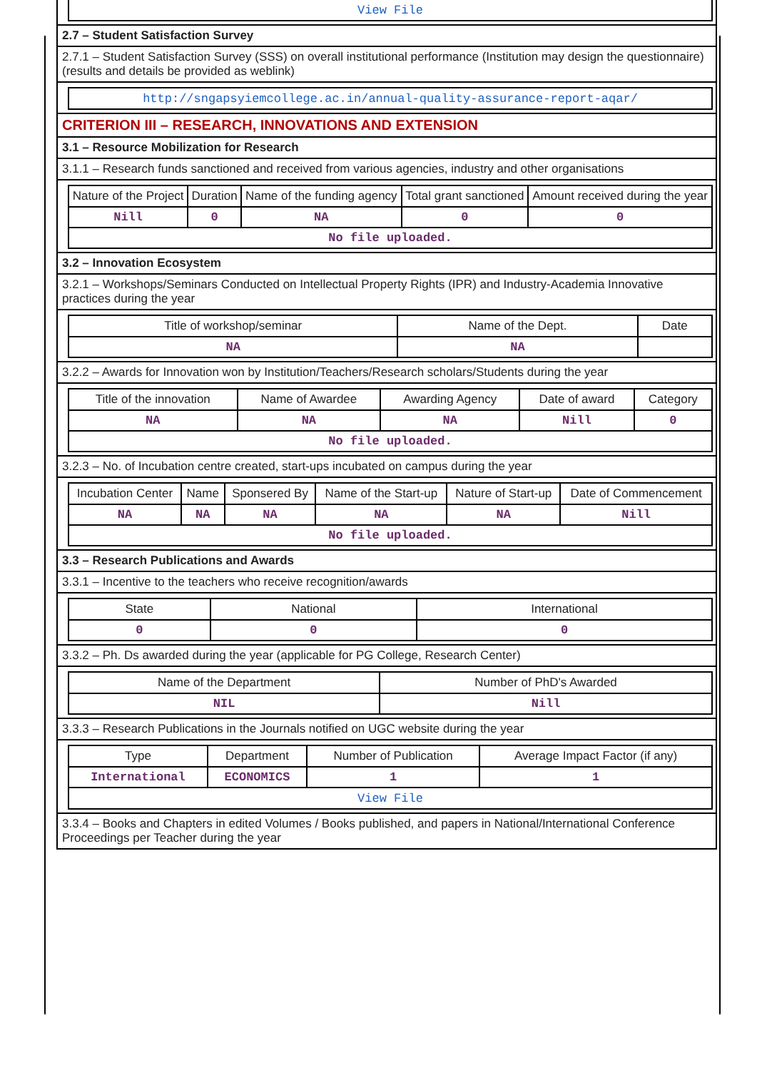| View File |
2.7 – Student Satisfaction Survey
2.7.1 – Student Satisfaction Survey (SSS) on overall institutional performance (Institution may design the questionnaire) (results and details be provided as weblink)
| http://sngapsyiemcollege.ac.in/annual-quality-assurance-report-aqar/ |
CRITERION III – RESEARCH, INNOVATIONS AND EXTENSION
3.1 – Resource Mobilization for Research
3.1.1 – Research funds sanctioned and received from various agencies, industry and other organisations
| Nature of the Project | Duration | Name of the funding agency | Total grant sanctioned | Amount received during the year |
| --- | --- | --- | --- | --- |
| Nill | 0 | NA | 0 | 0 |
| No file uploaded. | | | | |
3.2 – Innovation Ecosystem
3.2.1 – Workshops/Seminars Conducted on Intellectual Property Rights (IPR) and Industry-Academia Innovative practices during the year
| Title of workshop/seminar | Name of the Dept. | Date |
| --- | --- | --- |
| NA | NA | |
3.2.2 – Awards for Innovation won by Institution/Teachers/Research scholars/Students during the year
| Title of the innovation | Name of Awardee | Awarding Agency | Date of award | Category |
| --- | --- | --- | --- | --- |
| NA | NA | NA | Nill | 0 |
| No file uploaded. | | | | |
3.2.3 – No. of Incubation centre created, start-ups incubated on campus during the year
| Incubation Center | Name | Sponsered By | Name of the Start-up | Nature of Start-up | Date of Commencement |
| --- | --- | --- | --- | --- | --- |
| NA | NA | NA | NA | NA | Nill |
| No file uploaded. | | | | | |
3.3 – Research Publications and Awards
3.3.1 – Incentive to the teachers who receive recognition/awards
| State | National | International |
| --- | --- | --- |
| 0 | 0 | 0 |
3.3.2 – Ph. Ds awarded during the year (applicable for PG College, Research Center)
| Name of the Department | Number of PhD's Awarded |
| --- | --- |
| NIL | Nill |
3.3.3 – Research Publications in the Journals notified on UGC website during the year
| Type | Department | Number of Publication | Average Impact Factor (if any) |
| --- | --- | --- | --- |
| International | ECONOMICS | 1 | 1 |
| View File | | | |
3.3.4 – Books and Chapters in edited Volumes / Books published, and papers in National/International Conference Proceedings per Teacher during the year